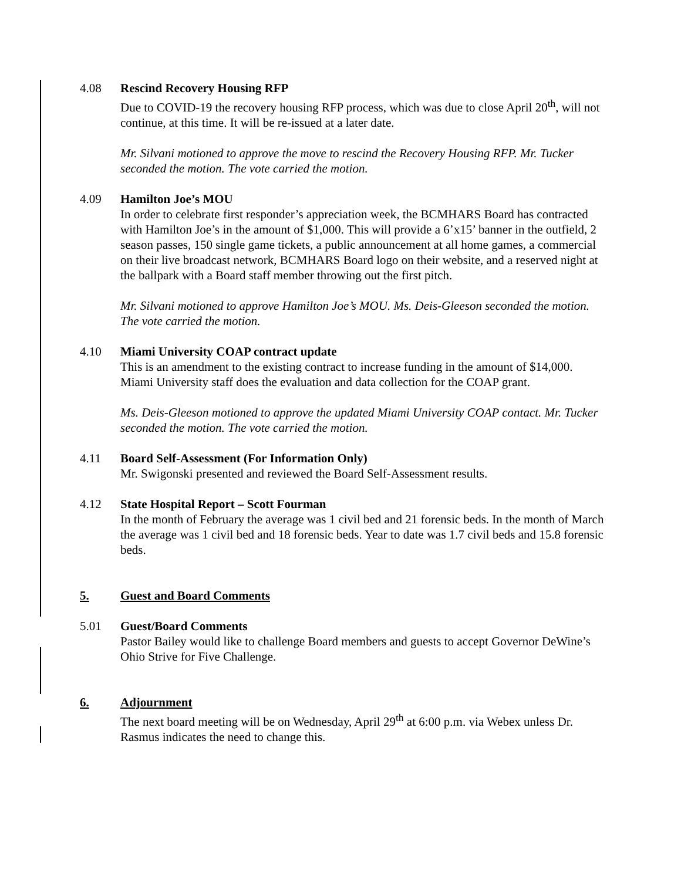4.08 Rescind Recovery Housing RFP
Due to COVID-19 the recovery housing RFP process, which was due to close April 20<sup>th</sup>, will not continue, at this time. It will be re-issued at a later date.
Mr. Silvani motioned to approve the move to rescind the Recovery Housing RFP. Mr. Tucker seconded the motion. The vote carried the motion.
4.09 Hamilton Joe’s MOU
In order to celebrate first responder’s appreciation week, the BCMHARS Board has contracted with Hamilton Joe’s in the amount of $1,000. This will provide a 6’x15’ banner in the outfield, 2 season passes, 150 single game tickets, a public announcement at all home games, a commercial on their live broadcast network, BCMHARS Board logo on their website, and a reserved night at the ballpark with a Board staff member throwing out the first pitch.
Mr. Silvani motioned to approve Hamilton Joe’s MOU. Ms. Deis-Gleeson seconded the motion. The vote carried the motion.
4.10 Miami University COAP contract update
This is an amendment to the existing contract to increase funding in the amount of $14,000. Miami University staff does the evaluation and data collection for the COAP grant.
Ms. Deis-Gleeson motioned to approve the updated Miami University COAP contact. Mr. Tucker seconded the motion. The vote carried the motion.
4.11 Board Self-Assessment (For Information Only)
Mr. Swigonski presented and reviewed the Board Self-Assessment results.
4.12 State Hospital Report – Scott Fourman
In the month of February the average was 1 civil bed and 21 forensic beds. In the month of March the average was 1 civil bed and 18 forensic beds. Year to date was 1.7 civil beds and 15.8 forensic beds.
5. Guest and Board Comments
5.01 Guest/Board Comments
Pastor Bailey would like to challenge Board members and guests to accept Governor DeWine’s Ohio Strive for Five Challenge.
6. Adjournment
The next board meeting will be on Wednesday, April 29<sup>th</sup> at 6:00 p.m. via Webex unless Dr. Rasmus indicates the need to change this.